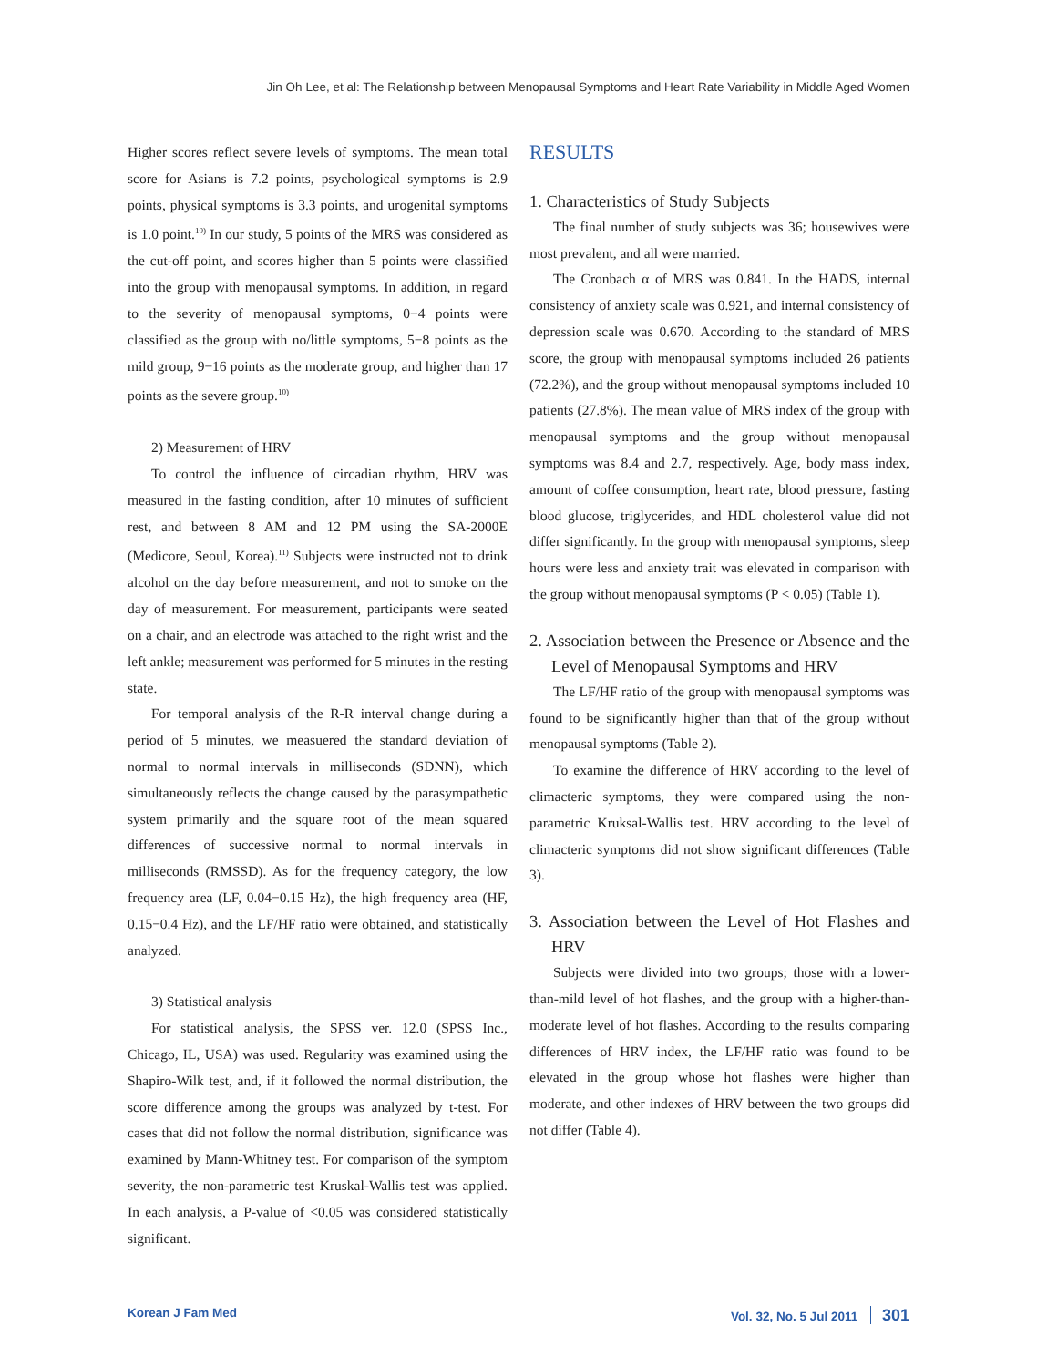Jin Oh Lee, et al: The Relationship between Menopausal Symptoms and Heart Rate Variability in Middle Aged Women
Higher scores reflect severe levels of symptoms. The mean total score for Asians is 7.2 points, psychological symptoms is 2.9 points, physical symptoms is 3.3 points, and urogenital symptoms is 1.0 point.<sup>10)</sup> In our study, 5 points of the MRS was considered as the cut-off point, and scores higher than 5 points were classified into the group with menopausal symptoms. In addition, in regard to the severity of menopausal symptoms, 0−4 points were classified as the group with no/little symptoms, 5−8 points as the mild group, 9−16 points as the moderate group, and higher than 17 points as the severe group.<sup>10)</sup>
2) Measurement of HRV
To control the influence of circadian rhythm, HRV was measured in the fasting condition, after 10 minutes of sufficient rest, and between 8 AM and 12 PM using the SA-2000E (Medicore, Seoul, Korea).<sup>11)</sup> Subjects were instructed not to drink alcohol on the day before measurement, and not to smoke on the day of measurement. For measurement, participants were seated on a chair, and an electrode was attached to the right wrist and the left ankle; measurement was performed for 5 minutes in the resting state.
For temporal analysis of the R-R interval change during a period of 5 minutes, we measuered the standard deviation of normal to normal intervals in milliseconds (SDNN), which simultaneously reflects the change caused by the parasympathetic system primarily and the square root of the mean squared differences of successive normal to normal intervals in milliseconds (RMSSD). As for the frequency category, the low frequency area (LF, 0.04−0.15 Hz), the high frequency area (HF, 0.15−0.4 Hz), and the LF/HF ratio were obtained, and statistically analyzed.
3) Statistical analysis
For statistical analysis, the SPSS ver. 12.0 (SPSS Inc., Chicago, IL, USA) was used. Regularity was examined using the Shapiro-Wilk test, and, if it followed the normal distribution, the score difference among the groups was analyzed by t-test. For cases that did not follow the normal distribution, significance was examined by Mann-Whitney test. For comparison of the symptom severity, the non-parametric test Kruskal-Wallis test was applied. In each analysis, a P-value of <0.05 was considered statistically significant.
RESULTS
1. Characteristics of Study Subjects
The final number of study subjects was 36; housewives were most prevalent, and all were married.
The Cronbach α of MRS was 0.841. In the HADS, internal consistency of anxiety scale was 0.921, and internal consistency of depression scale was 0.670. According to the standard of MRS score, the group with menopausal symptoms included 26 patients (72.2%), and the group without menopausal symptoms included 10 patients (27.8%). The mean value of MRS index of the group with menopausal symptoms and the group without menopausal symptoms was 8.4 and 2.7, respectively. Age, body mass index, amount of coffee consumption, heart rate, blood pressure, fasting blood glucose, triglycerides, and HDL cholesterol value did not differ significantly. In the group with menopausal symptoms, sleep hours were less and anxiety trait was elevated in comparison with the group without menopausal symptoms (P < 0.05) (Table 1).
2. Association between the Presence or Absence and the Level of Menopausal Symptoms and HRV
The LF/HF ratio of the group with menopausal symptoms was found to be significantly higher than that of the group without menopausal symptoms (Table 2).
To examine the difference of HRV according to the level of climacteric symptoms, they were compared using the non-parametric Kruksal-Wallis test. HRV according to the level of climacteric symptoms did not show significant differences (Table 3).
3. Association between the Level of Hot Flashes and HRV
Subjects were divided into two groups; those with a lower-than-mild level of hot flashes, and the group with a higher-than-moderate level of hot flashes. According to the results comparing differences of HRV index, the LF/HF ratio was found to be elevated in the group whose hot flashes were higher than moderate, and other indexes of HRV between the two groups did not differ (Table 4).
Korean J Fam Med Vol. 32, No. 5 Jul 2011 301